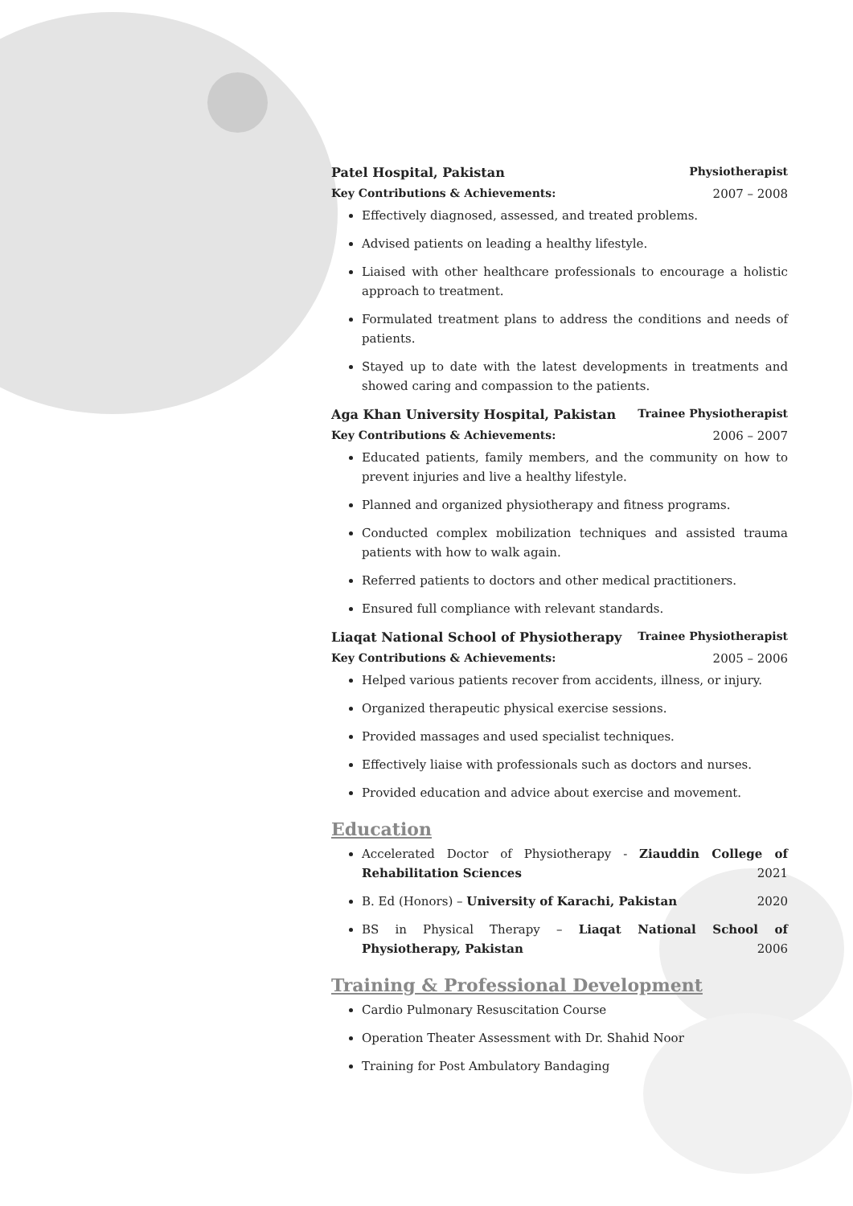Patel Hospital, Pakistan Physiotherapist
Key Contributions & Achievements: 2007 – 2008
Effectively diagnosed, assessed, and treated problems.
Advised patients on leading a healthy lifestyle.
Liaised with other healthcare professionals to encourage a holistic approach to treatment.
Formulated treatment plans to address the conditions and needs of patients.
Stayed up to date with the latest developments in treatments and showed caring and compassion to the patients.
Aga Khan University Hospital, Pakistan
Trainee Physiotherapist
Key Contributions & Achievements: 2006 – 2007
Educated patients, family members, and the community on how to prevent injuries and live a healthy lifestyle.
Planned and organized physiotherapy and fitness programs.
Conducted complex mobilization techniques and assisted trauma patients with how to walk again.
Referred patients to doctors and other medical practitioners.
Ensured full compliance with relevant standards.
Liaqat National School of Physiotherapy
Trainee Physiotherapist
Key Contributions & Achievements: 2005 – 2006
Helped various patients recover from accidents, illness, or injury.
Organized therapeutic physical exercise sessions.
Provided massages and used specialist techniques.
Effectively liaise with professionals such as doctors and nurses.
Provided education and advice about exercise and movement.
Education
Accelerated Doctor of Physiotherapy - Ziauddin College of Rehabilitation Sciences 2021
B. Ed (Honors) – University of Karachi, Pakistan 2020
BS in Physical Therapy – Liaqat National School of Physiotherapy, Pakistan 2006
Training & Professional Development
Cardio Pulmonary Resuscitation Course
Operation Theater Assessment with Dr. Shahid Noor
Training for Post Ambulatory Bandaging